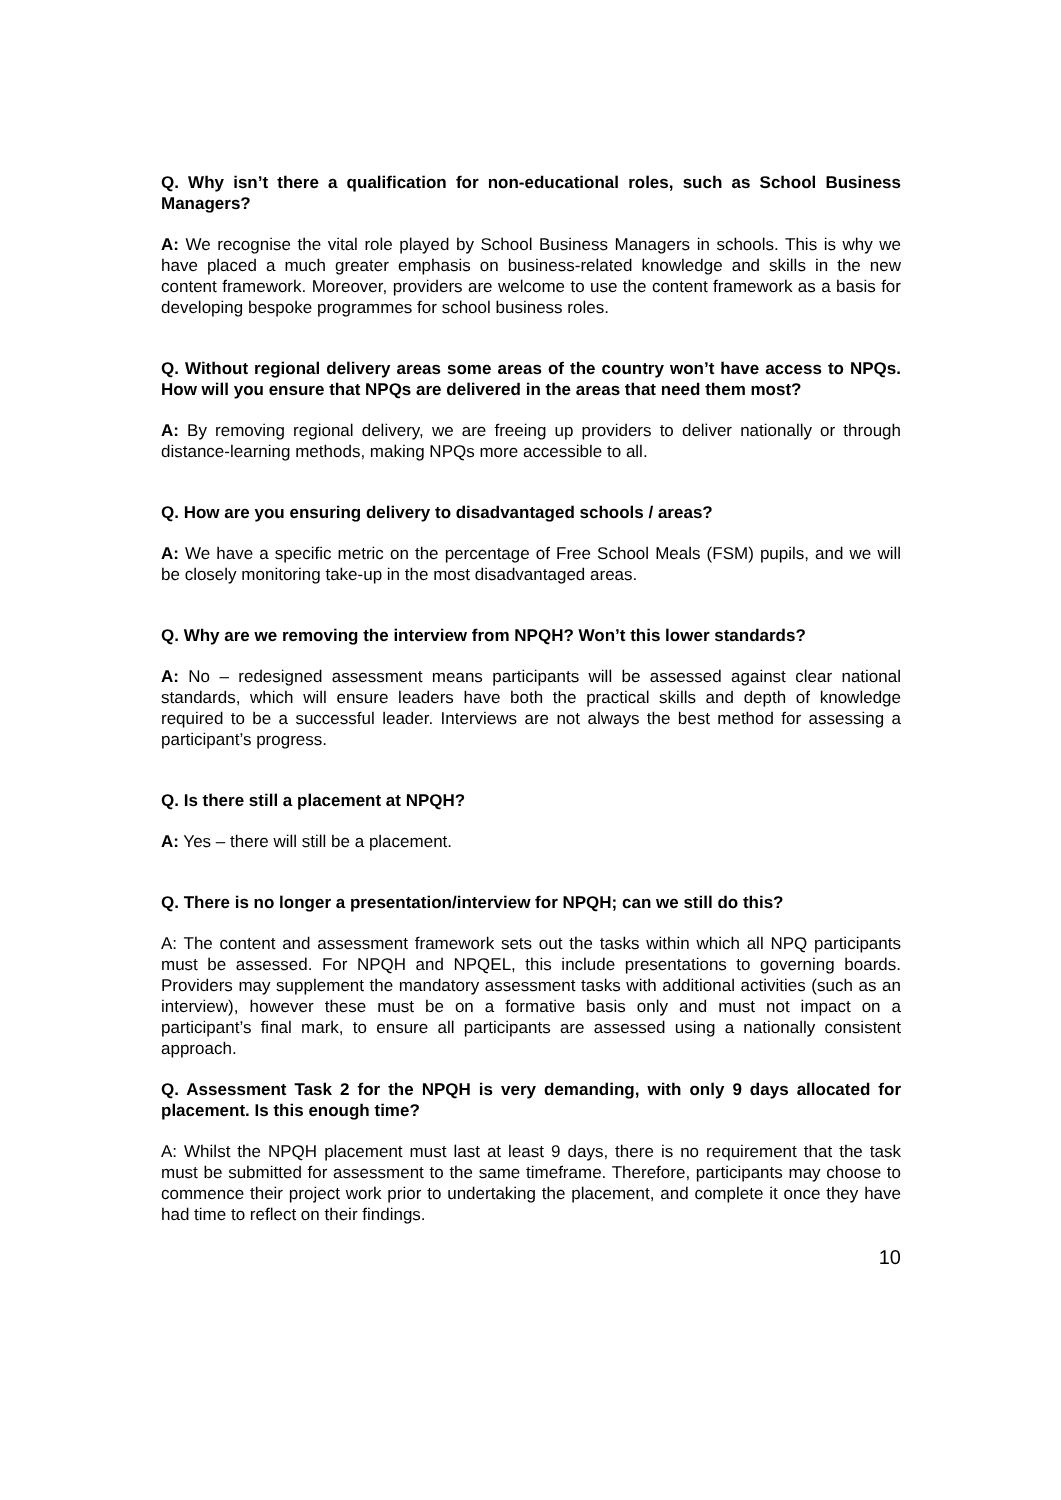Q. Why isn’t there a qualification for non-educational roles, such as School Business Managers?
A: We recognise the vital role played by School Business Managers in schools. This is why we have placed a much greater emphasis on business-related knowledge and skills in the new content framework. Moreover, providers are welcome to use the content framework as a basis for developing bespoke programmes for school business roles.
Q. Without regional delivery areas some areas of the country won’t have access to NPQs. How will you ensure that NPQs are delivered in the areas that need them most?
A: By removing regional delivery, we are freeing up providers to deliver nationally or through distance-learning methods, making NPQs more accessible to all.
Q. How are you ensuring delivery to disadvantaged schools / areas?
A: We have a specific metric on the percentage of Free School Meals (FSM) pupils, and we will be closely monitoring take-up in the most disadvantaged areas.
Q. Why are we removing the interview from NPQH? Won’t this lower standards?
A: No – redesigned assessment means participants will be assessed against clear national standards, which will ensure leaders have both the practical skills and depth of knowledge required to be a successful leader. Interviews are not always the best method for assessing a participant’s progress.
Q. Is there still a placement at NPQH?
A: Yes – there will still be a placement.
Q. There is no longer a presentation/interview for NPQH; can we still do this?
A: The content and assessment framework sets out the tasks within which all NPQ participants must be assessed. For NPQH and NPQEL, this include presentations to governing boards. Providers may supplement the mandatory assessment tasks with additional activities (such as an interview), however these must be on a formative basis only and must not impact on a participant’s final mark, to ensure all participants are assessed using a nationally consistent approach.
Q. Assessment Task 2 for the NPQH is very demanding, with only 9 days allocated for placement. Is this enough time?
A: Whilst the NPQH placement must last at least 9 days, there is no requirement that the task must be submitted for assessment to the same timeframe. Therefore, participants may choose to commence their project work prior to undertaking the placement, and complete it once they have had time to reflect on their findings.
10